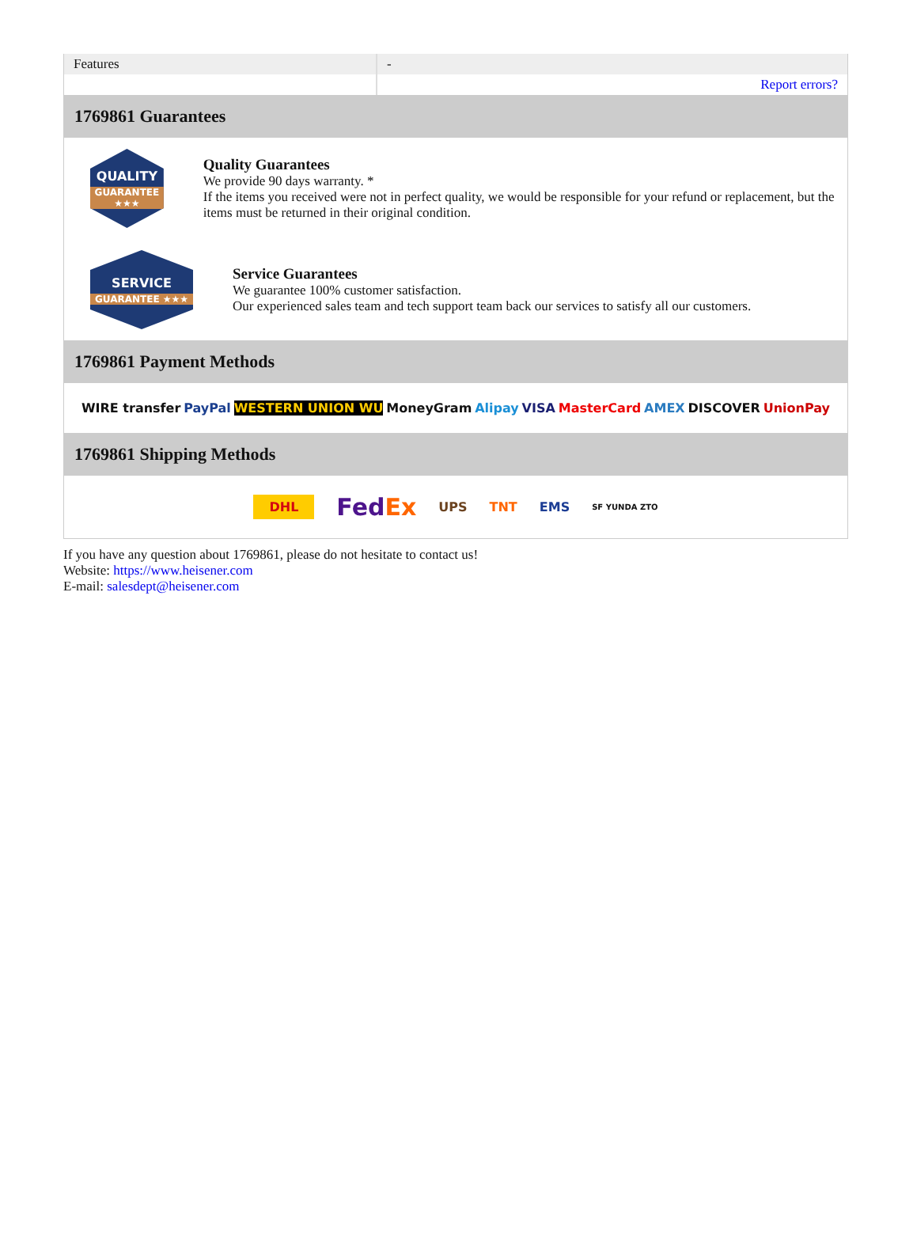| Features | - |
| | Report errors? |
1769861 Guarantees
QUALITY
GUARANTEE ★★★
Quality Guarantees
We provide 90 days warranty. *
If the items you received were not in perfect quality, we would be responsible for your refund or replacement, but the items must be returned in their original condition.
SERVICE
GUARANTEE ★★★
Service Guarantees
We guarantee 100% customer satisfaction.
Our experienced sales team and tech support team back our services to satisfy all our customers.
1769861 Payment Methods
WIRE transfer PayPal WESTERN UNION WU MoneyGram Alipay VISA MasterCard AMEX DISCOVER UnionPay
1769861 Shipping Methods
DHL FedEx UPS TNT EMS SF YUNDA ZTO
If you have any question about 1769861, please do not hesitate to contact us!
Website: https://www.heisener.com
E-mail: salesdept@heisener.com